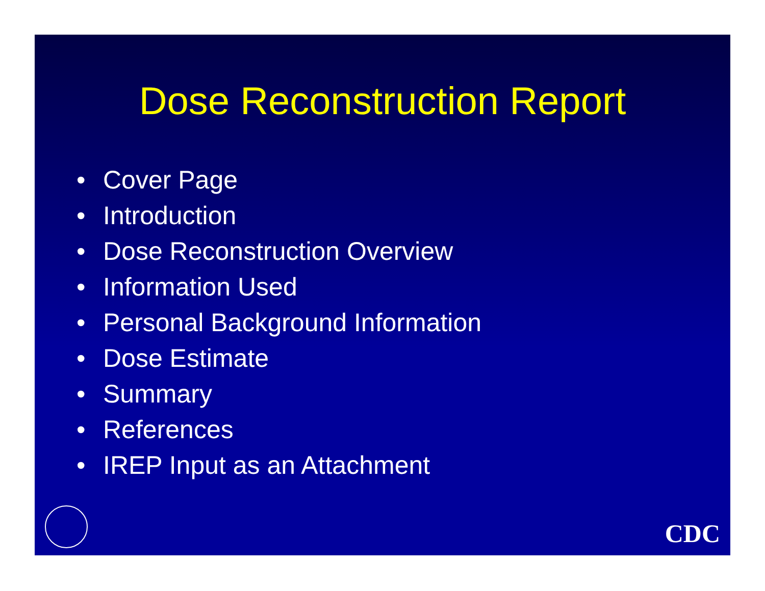Dose Reconstruction Report
• Cover Page
• Introduction
• Dose Reconstruction Overview
• Information Used
• Personal Background Information
• Dose Estimate
• Summary
• References
• IREP Input as an Attachment
CDC